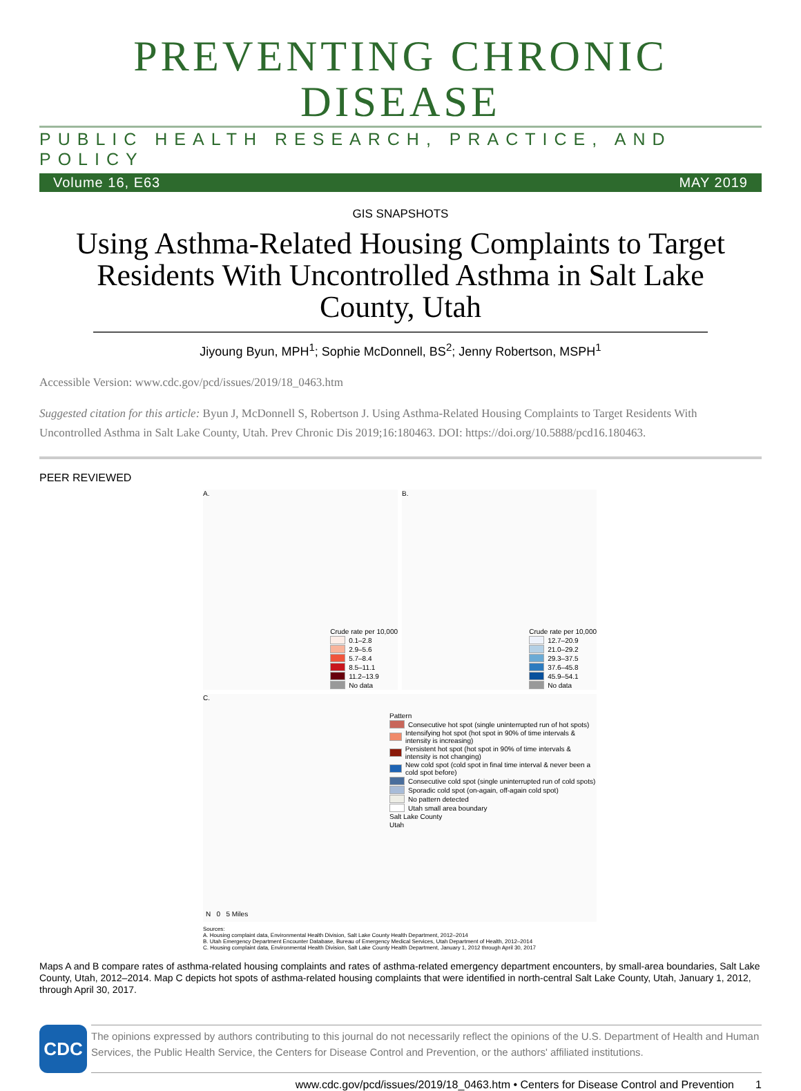PREVENTING CHRONIC DISEASE
PUBLIC HEALTH RESEARCH, PRACTICE, AND POLICY
Volume 16, E63 MAY 2019
GIS SNAPSHOTS
Using Asthma-Related Housing Complaints to Target Residents With Uncontrolled Asthma in Salt Lake County, Utah
Jiyoung Byun, MPH<sup>1</sup>; Sophie McDonnell, BS<sup>2</sup>; Jenny Robertson, MSPH<sup>1</sup>
Accessible Version: www.cdc.gov/pcd/issues/2019/18_0463.htm
Suggested citation for this article: Byun J, McDonnell S, Robertson J. Using Asthma-Related Housing Complaints to Target Residents With Uncontrolled Asthma in Salt Lake County, Utah. Prev Chronic Dis 2019;16:180463. DOI: https://doi.org/10.5888/pcd16.180463.
PEER REVIEWED
A.
Crude rate per 10,000
0.1–2.8
2.9–5.6
5.7–8.4
8.5–11.1
11.2–13.9
No data
B.
Crude rate per 10,000
12.7–20.9
21.0–29.2
29.3–37.5
37.6–45.8
45.9–54.1
No data
C.
Pattern
Consecutive hot spot (single uninterrupted run of hot spots)
Intensifying hot spot (hot spot in 90% of time intervals & intensity is increasing)
Persistent hot spot (hot spot in 90% of time intervals & intensity is not changing)
New cold spot (cold spot in final time interval & never been a cold spot before)
Consecutive cold spot (single uninterrupted run of cold spots)
Sporadic cold spot (on-again, off-again cold spot)
No pattern detected
Utah small area boundary
Salt Lake County
Utah
N 0 5 Miles
Sources:
A. Housing complaint data, Environmental Health Division, Salt Lake County Health Department, 2012–2014
B. Utah Emergency Department Encounter Database, Bureau of Emergency Medical Services, Utah Department of Health, 2012–2014
C. Housing complaint data, Environmental Health Division, Salt Lake County Health Department, January 1, 2012 through April 30, 2017
Maps A and B compare rates of asthma-related housing complaints and rates of asthma-related emergency department encounters, by small-area boundaries, Salt Lake County, Utah, 2012–2014. Map C depicts hot spots of asthma-related housing complaints that were identified in north-central Salt Lake County, Utah, January 1, 2012, through April 30, 2017.
CDC
The opinions expressed by authors contributing to this journal do not necessarily reflect the opinions of the U.S. Department of Health and Human Services, the Public Health Service, the Centers for Disease Control and Prevention, or the authors' affiliated institutions.
www.cdc.gov/pcd/issues/2019/18_0463.htm • Centers for Disease Control and Prevention 1